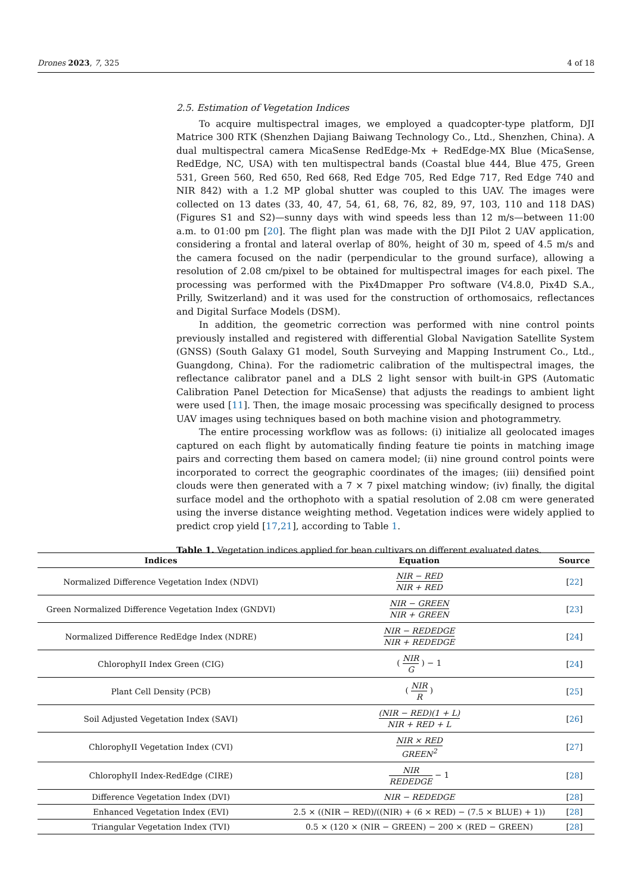Drones 2023, 7, 325 4 of 18
2.5. Estimation of Vegetation Indices
To acquire multispectral images, we employed a quadcopter-type platform, DJI Matrice 300 RTK (Shenzhen Dajiang Baiwang Technology Co., Ltd., Shenzhen, China). A dual multispectral camera MicaSense RedEdge-Mx + RedEdge-MX Blue (MicaSense, RedEdge, NC, USA) with ten multispectral bands (Coastal blue 444, Blue 475, Green 531, Green 560, Red 650, Red 668, Red Edge 705, Red Edge 717, Red Edge 740 and NIR 842) with a 1.2 MP global shutter was coupled to this UAV. The images were collected on 13 dates (33, 40, 47, 54, 61, 68, 76, 82, 89, 97, 103, 110 and 118 DAS) (Figures S1 and S2)—sunny days with wind speeds less than 12 m/s—between 11:00 a.m. to 01:00 pm [20]. The flight plan was made with the DJI Pilot 2 UAV application, considering a frontal and lateral overlap of 80%, height of 30 m, speed of 4.5 m/s and the camera focused on the nadir (perpendicular to the ground surface), allowing a resolution of 2.08 cm/pixel to be obtained for multispectral images for each pixel. The processing was performed with the Pix4Dmapper Pro software (V4.8.0, Pix4D S.A., Prilly, Switzerland) and it was used for the construction of orthomosaics, reflectances and Digital Surface Models (DSM).
In addition, the geometric correction was performed with nine control points previously installed and registered with differential Global Navigation Satellite System (GNSS) (South Galaxy G1 model, South Surveying and Mapping Instrument Co., Ltd., Guangdong, China). For the radiometric calibration of the multispectral images, the reflectance calibrator panel and a DLS 2 light sensor with built-in GPS (Automatic Calibration Panel Detection for MicaSense) that adjusts the readings to ambient light were used [11]. Then, the image mosaic processing was specifically designed to process UAV images using techniques based on both machine vision and photogrammetry.
The entire processing workflow was as follows: (i) initialize all geolocated images captured on each flight by automatically finding feature tie points in matching image pairs and correcting them based on camera model; (ii) nine ground control points were incorporated to correct the geographic coordinates of the images; (iii) densified point clouds were then generated with a 7 × 7 pixel matching window; (iv) finally, the digital surface model and the orthophoto with a spatial resolution of 2.08 cm were generated using the inverse distance weighting method. Vegetation indices were widely applied to predict crop yield [17,21], according to Table 1.
Table 1. Vegetation indices applied for bean cultivars on different evaluated dates.
| Indices | Equation | Source |
| --- | --- | --- |
| Normalized Difference Vegetation Index (NDVI) | NIR − RED NIR + RED | [ 22 ] |
| Green Normalized Difference Vegetation Index (GNDVI) | NIR − GREEN NIR + GREEN | [ 23 ] |
| Normalized Difference RedEdge Index (NDRE) | NIR − REDEDGE NIR + REDEDGE | [ 24 ] |
| ChlorophyII Index Green (CIG) | ( NIR G ) − 1 | [ 24 ] |
| Plant Cell Density (PCB) | ( NIR R ) | [ 25 ] |
| Soil Adjusted Vegetation Index (SAVI) | (NIR − RED)(1 + L) NIR + RED + L | [ 26 ] |
| ChlorophyII Vegetation Index (CVI) | NIR × RED GREEN<sup>2</sup> | [ 27 ] |
| ChlorophyII Index-RedEdge (CIRE) | NIR REDEDGE − 1 | [ 28 ] |
| Difference Vegetation Index (DVI) | NIR − REDEDGE | [ 28 ] |
| Enhanced Vegetation Index (EVI) | 2.5 × ((NIR − RED)/((NIR) + (6 × RED) − (7.5 × BLUE) + 1)) | [ 28 ] |
| Triangular Vegetation Index (TVI) | 0.5 × (120 × (NIR − GREEN) − 200 × (RED − GREEN) | [ 28 ] |